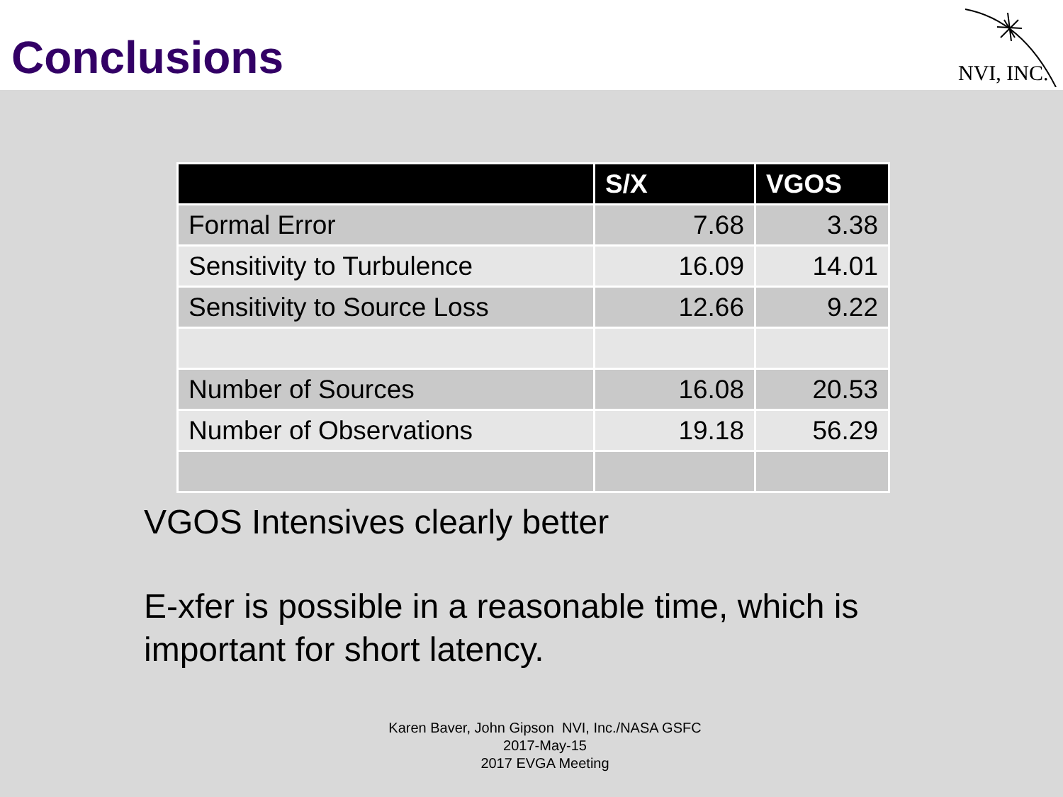Conclusions
NVI, INC.
| | S/X | VGOS |
| --- | --- | --- |
| Formal Error | 7.68 | 3.38 |
| Sensitivity to Turbulence | 16.09 | 14.01 |
| Sensitivity to Source Loss | 12.66 | 9.22 |
| Number of Sources | 16.08 | 20.53 |
| Number of Observations | 19.18 | 56.29 |
VGOS Intensives clearly better
E-xfer is possible in a reasonable time, which is
important for short latency.
Karen Baver, John Gipson NVI, Inc./NASA GSFC
2017-May-15
2017 EVGA Meeting